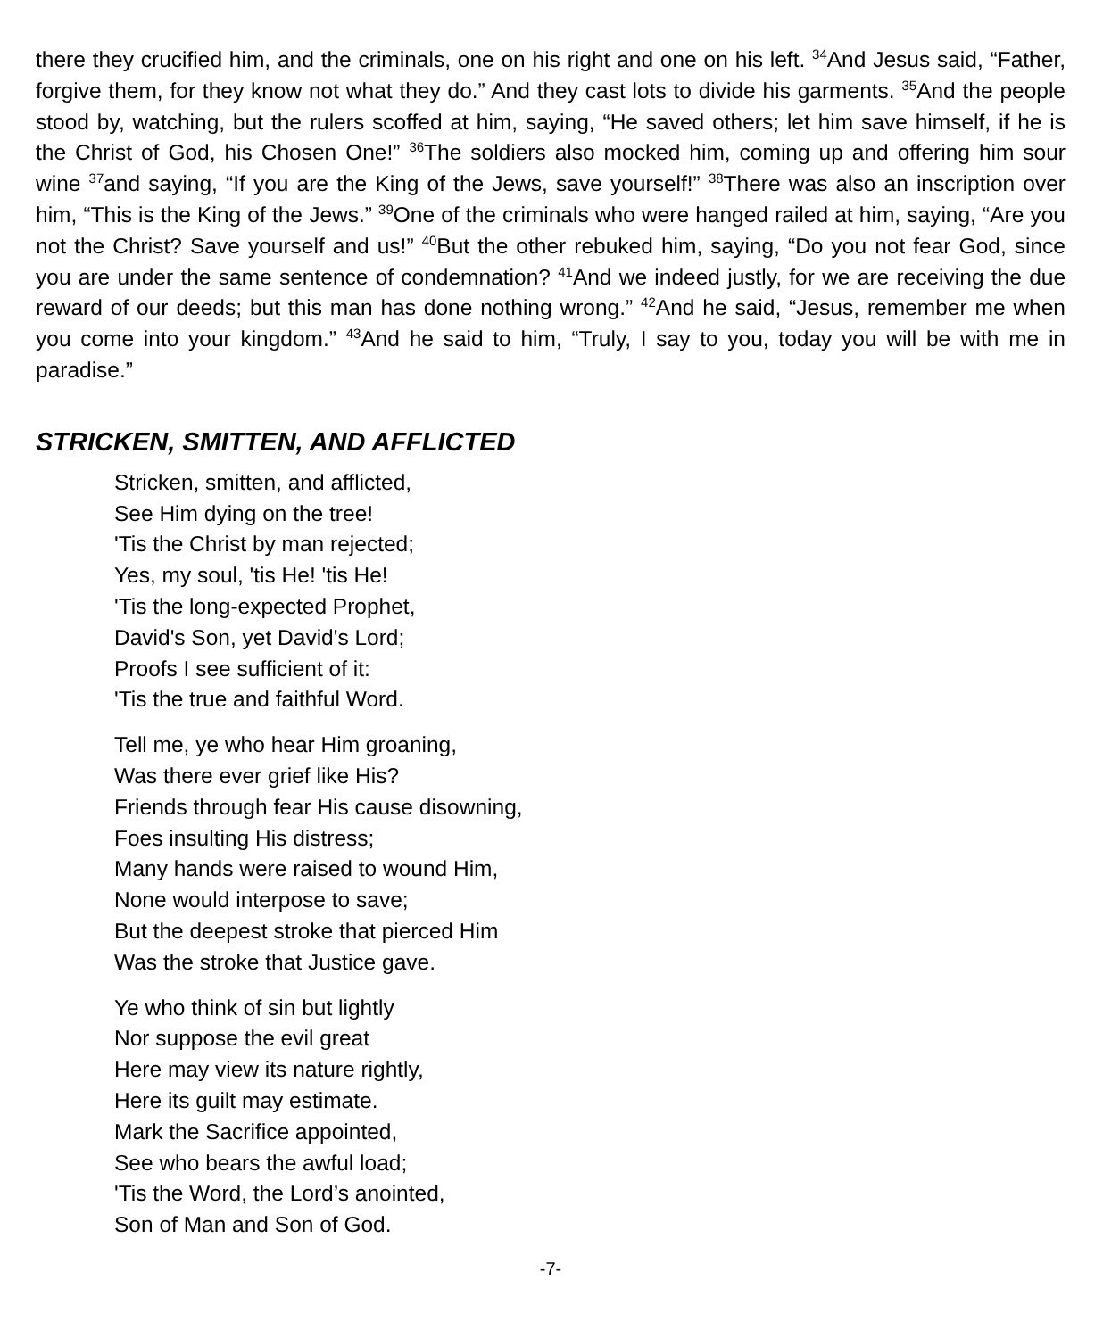there they crucified him, and the criminals, one on his right and one on his left. <sup>34</sup>And Jesus said, “Father, forgive them, for they know not what they do.” And they cast lots to divide his garments. <sup>35</sup>And the people stood by, watching, but the rulers scoffed at him, saying, “He saved others; let him save himself, if he is the Christ of God, his Chosen One!” <sup>36</sup>The soldiers also mocked him, coming up and offering him sour wine <sup>37</sup>and saying, “If you are the King of the Jews, save yourself!” <sup>38</sup>There was also an inscription over him, “This is the King of the Jews.” <sup>39</sup>One of the criminals who were hanged railed at him, saying, “Are you not the Christ? Save yourself and us!” <sup>40</sup>But the other rebuked him, saying, “Do you not fear God, since you are under the same sentence of condemnation? <sup>41</sup>And we indeed justly, for we are receiving the due reward of our deeds; but this man has done nothing wrong.” <sup>42</sup>And he said, “Jesus, remember me when you come into your kingdom.” <sup>43</sup>And he said to him, “Truly, I say to you, today you will be with me in paradise.”
STRICKEN, SMITTEN, AND AFFLICTED
Stricken, smitten, and afflicted,
See Him dying on the tree!
'Tis the Christ by man rejected;
Yes, my soul, 'tis He! 'tis He!
'Tis the long-expected Prophet,
David's Son, yet David's Lord;
Proofs I see sufficient of it:
'Tis the true and faithful Word.
Tell me, ye who hear Him groaning,
Was there ever grief like His?
Friends through fear His cause disowning,
Foes insulting His distress;
Many hands were raised to wound Him,
None would interpose to save;
But the deepest stroke that pierced Him
Was the stroke that Justice gave.
Ye who think of sin but lightly
Nor suppose the evil great
Here may view its nature rightly,
Here its guilt may estimate.
Mark the Sacrifice appointed,
See who bears the awful load;
'Tis the Word, the Lord’s anointed,
Son of Man and Son of God.
-7-